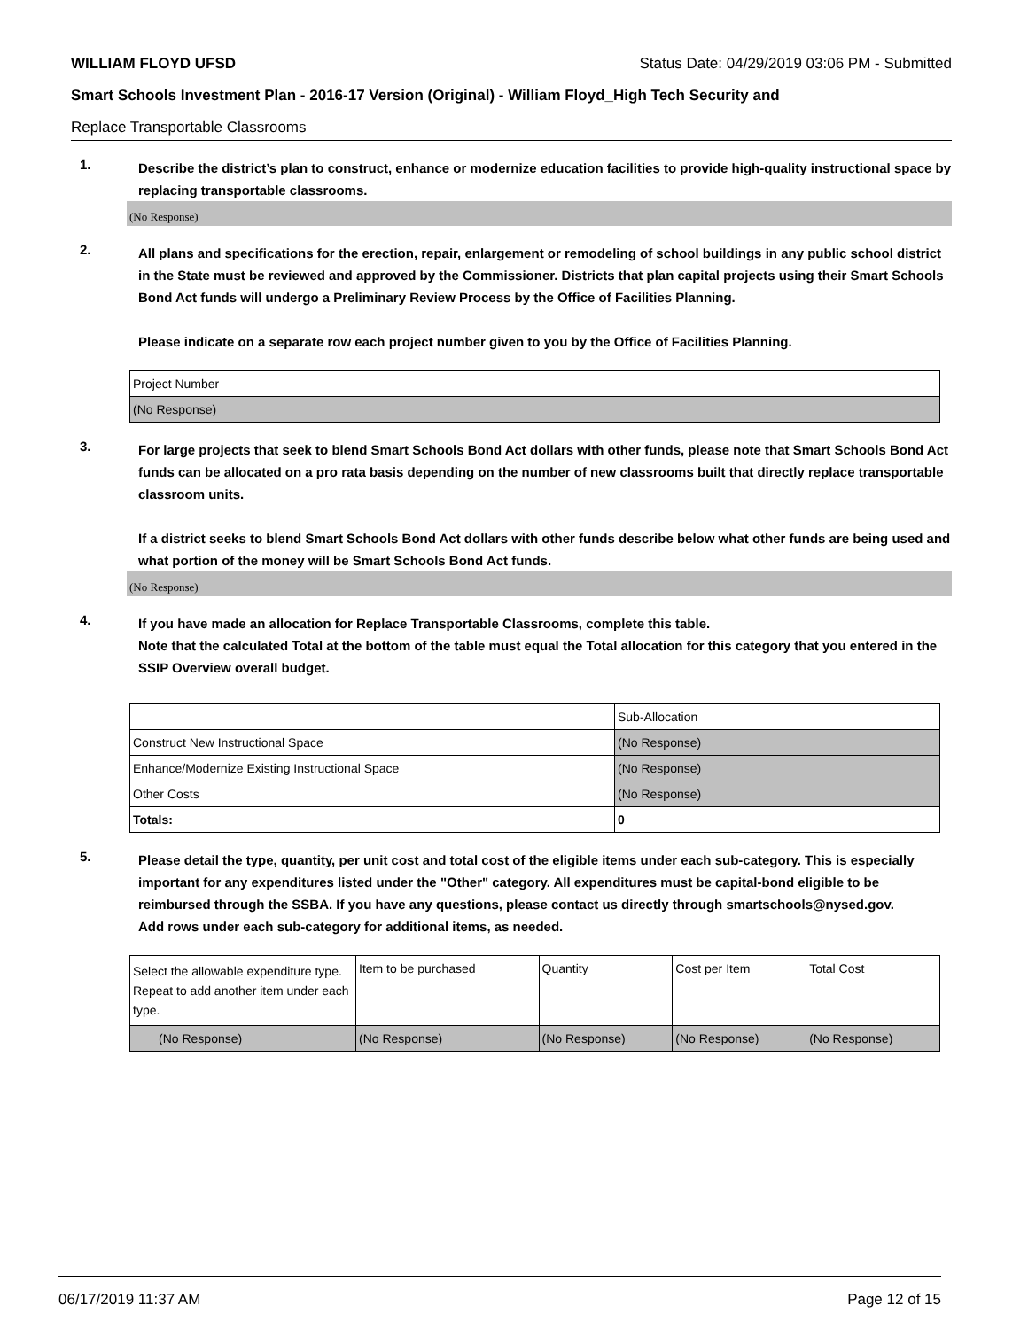WILLIAM FLOYD UFSD Status Date: 04/29/2019 03:06 PM - Submitted
Smart Schools Investment Plan - 2016-17 Version (Original) - William Floyd_High Tech Security and
Replace Transportable Classrooms
1.
Describe the district’s plan to construct, enhance or modernize education facilities to provide high-quality instructional space by replacing transportable classrooms.
(No Response)
2.
All plans and specifications for the erection, repair, enlargement or remodeling of school buildings in any public school district in the State must be reviewed and approved by the Commissioner. Districts that plan capital projects using their Smart Schools Bond Act funds will undergo a Preliminary Review Process by the Office of Facilities Planning.
Please indicate on a separate row each project number given to you by the Office of Facilities Planning.
| Project Number |
| (No Response) |
3.
For large projects that seek to blend Smart Schools Bond Act dollars with other funds, please note that Smart Schools Bond Act funds can be allocated on a pro rata basis depending on the number of new classrooms built that directly replace transportable classroom units.
If a district seeks to blend Smart Schools Bond Act dollars with other funds describe below what other funds are being used and what portion of the money will be Smart Schools Bond Act funds.
(No Response)
4.
If you have made an allocation for Replace Transportable Classrooms, complete this table.
Note that the calculated Total at the bottom of the table must equal the Total allocation for this category that you entered in the SSIP Overview overall budget.
| | Sub-Allocation |
| Construct New Instructional Space | (No Response) |
| Enhance/Modernize Existing Instructional Space | (No Response) |
| Other Costs | (No Response) |
| Totals: | 0 |
5.
Please detail the type, quantity, per unit cost and total cost of the eligible items under each sub-category. This is especially important for any expenditures listed under the "Other" category. All expenditures must be capital-bond eligible to be reimbursed through the SSBA. If you have any questions, please contact us directly through smartschools@nysed.gov.
Add rows under each sub-category for additional items, as needed.
| Select the allowable expenditure type. Repeat to add another item under each type. | Item to be purchased | Quantity | Cost per Item | Total Cost |
| (No Response) | (No Response) | (No Response) | (No Response) | (No Response) |
06/17/2019 11:37 AM Page 12 of 15